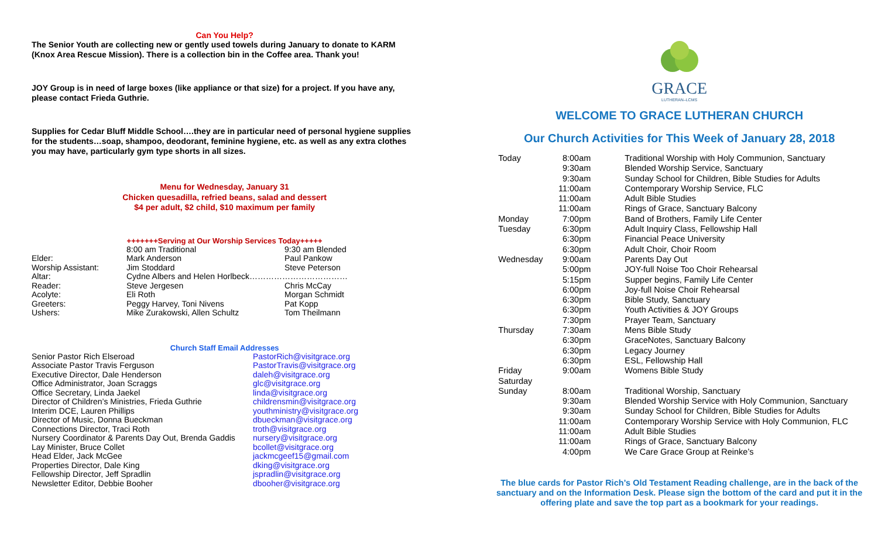Can You Help?
The Senior Youth are collecting new or gently used towels during January to donate to KARM (Knox Area Rescue Mission). There is a collection bin in the Coffee area. Thank you!
JOY Group is in need of large boxes (like appliance or that size) for a project. If you have any, please contact Frieda Guthrie.
Supplies for Cedar Bluff Middle School….they are in particular need of personal hygiene supplies for the students…soap, shampoo, deodorant, feminine hygiene, etc. as well as any extra clothes you may have, particularly gym type shorts in all sizes.
Menu for Wednesday, January 31
Chicken quesadilla, refried beans, salad and dessert
$4 per adult, $2 child, $10 maximum per family
+++++++Serving at Our Worship Services Today+++++
| | 8:00 am Traditional | 9:30 am Blended |
| Elder: | Mark Anderson | Paul Pankow |
| Worship Assistant: | Jim Stoddard | Steve Peterson |
| Altar: | Cydne Albers and Helen Horlbeck……………………………… | |
| Reader: | Steve Jergesen | Chris McCay |
| Acolyte: | Eli Roth | Morgan Schmidt |
| Greeters: | Peggy Harvey, Toni Nivens | Pat Kopp |
| Ushers: | Mike Zurakowski, Allen Schultz | Tom Theilmann |
Church Staff Email Addresses
| Senior Pastor Rich Elseroad | PastorRich@visitgrace.org |
| Associate Pastor Travis Ferguson | PastorTravis@visitgrace.org |
| Executive Director, Dale Henderson | daleh@visitgrace.org |
| Office Administrator, Joan Scraggs | glc@visitgrace.org |
| Office Secretary, Linda Jaekel | linda@visitgrace.org |
| Director of Children’s Ministries, Frieda Guthrie | childrensmin@visitgrace.org |
| Interim DCE, Lauren Phillips | youthministry@visitgrace.org |
| Director of Music, Donna Bueckman | dbueckman@visitgrace.org |
| Connections Director, Traci Roth | troth@visitgrace.org |
| Nursery Coordinator & Parents Day Out, Brenda Gaddis | nursery@visitgrace.org |
| Lay Minister, Bruce Collet | bcollet@visitgrace.org |
| Head Elder, Jack McGee | jackmcgeef15@gmail.com |
| Properties Director, Dale King | dking@visitgrace.org |
| Fellowship Director, Jeff Spradlin | jspradlin@visitgrace.org |
| Newsletter Editor, Debbie Booher | dbooher@visitgrace.org |
GRACE
LUTHERAN–LCMS
WELCOME TO GRACE LUTHERAN CHURCH
Our Church Activities for This Week of January 28, 2018
| Today | 8:00am | Traditional Worship with Holy Communion, Sanctuary |
| | 9:30am | Blended Worship Service, Sanctuary |
| | 9:30am | Sunday School for Children, Bible Studies for Adults |
| | 11:00am | Contemporary Worship Service, FLC |
| | 11:00am | Adult Bible Studies |
| | 11:00am | Rings of Grace, Sanctuary Balcony |
| Monday | 7:00pm | Band of Brothers, Family Life Center |
| Tuesday | 6:30pm | Adult Inquiry Class, Fellowship Hall |
| | 6:30pm | Financial Peace University |
| | 6:30pm | Adult Choir, Choir Room |
| Wednesday | 9:00am | Parents Day Out |
| | 5:00pm | JOY-full Noise Too Choir Rehearsal |
| | 5:15pm | Supper begins, Family Life Center |
| | 6:00pm | Joy-full Noise Choir Rehearsal |
| | 6:30pm | Bible Study, Sanctuary |
| | 6:30pm | Youth Activities & JOY Groups |
| | 7:30pm | Prayer Team, Sanctuary |
| Thursday | 7:30am | Mens Bible Study |
| | 6:30pm | GraceNotes, Sanctuary Balcony |
| | 6:30pm | Legacy Journey |
| | 6:30pm | ESL, Fellowship Hall |
| Friday | 9:00am | Womens Bible Study |
| Saturday | | |
| Sunday | 8:00am | Traditional Worship, Sanctuary |
| | 9:30am | Blended Worship Service with Holy Communion, Sanctuary |
| | 9:30am | Sunday School for Children, Bible Studies for Adults |
| | 11:00am | Contemporary Worship Service with Holy Communion, FLC |
| | 11:00am | Adult Bible Studies |
| | 11:00am | Rings of Grace, Sanctuary Balcony |
| | 4:00pm | We Care Grace Group at Reinke’s |
The blue cards for Pastor Rich’s Old Testament Reading challenge, are in the back of the sanctuary and on the Information Desk. Please sign the bottom of the card and put it in the offering plate and save the top part as a bookmark for your readings.